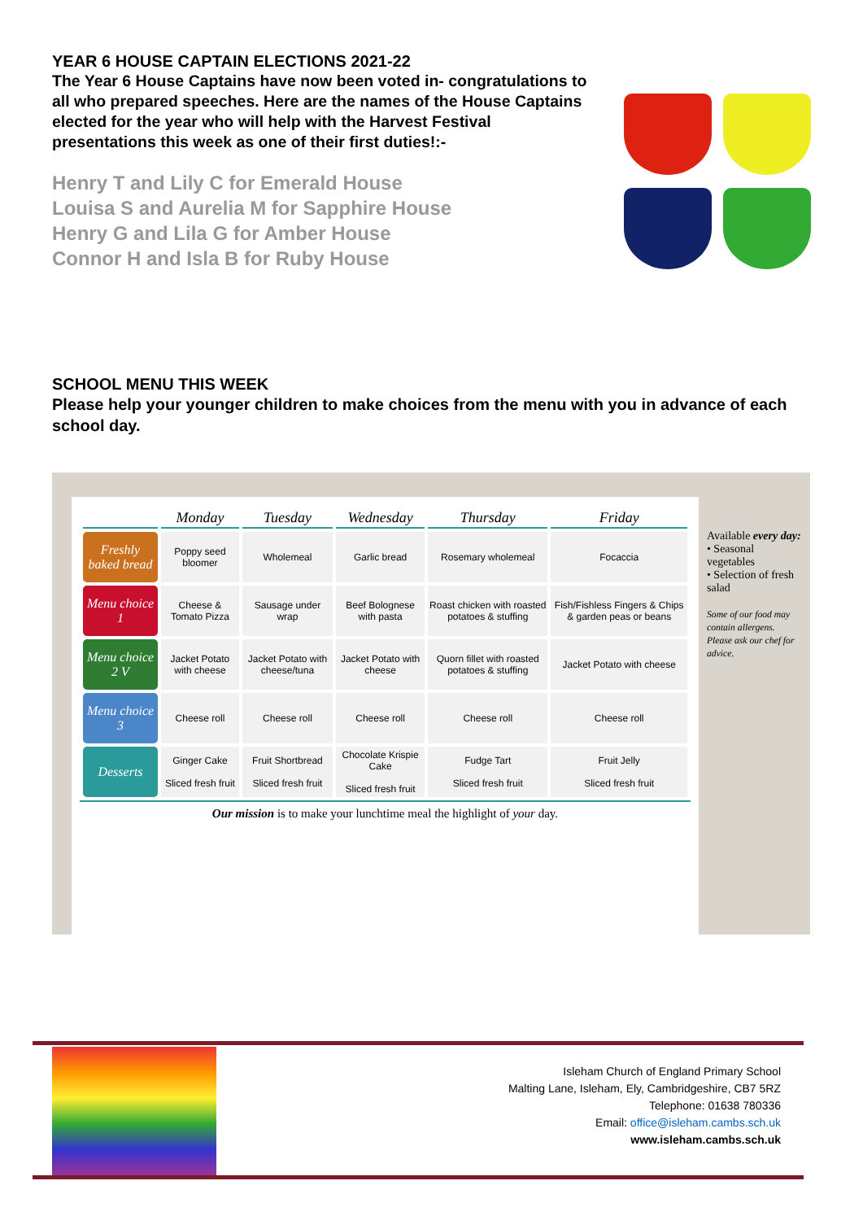YEAR 6 HOUSE CAPTAIN ELECTIONS 2021-22
The Year 6 House Captains have now been voted in- congratulations to all who prepared speeches. Here are the names of the House Captains elected for the year who will help with the Harvest Festival presentations this week as one of their first duties!:-
Henry T and Lily C for Emerald House
Louisa S and Aurelia M for Sapphire House
Henry G and Lila G for Amber House
Connor H and Isla B for Ruby House
​
SCHOOL MENU THIS WEEK
Please help your younger children to make choices from the menu with you in advance of each school day.
| | Monday | Tuesday | Wednesday | Thursday | Friday |
| --- | --- | --- | --- | --- | --- |
| Freshly baked bread | Poppy seed bloomer | Wholemeal | Garlic bread | Rosemary wholemeal | Focaccia |
| Menu choice 1 | Cheese & Tomato Pizza | Sausage under wrap | Beef Bolognese with pasta | Roast chicken with roasted potatoes & stuffing | Fish/Fishless Fingers & Chips & garden peas or beans |
| Menu choice 2 V | Jacket Potato with cheese | Jacket Potato with cheese/tuna | Jacket Potato with cheese | Quorn fillet with roasted potatoes & stuffing | Jacket Potato with cheese |
| Menu choice 3 | Cheese roll | Cheese roll | Cheese roll | Cheese roll | Cheese roll |
| Desserts | Ginger Cake Sliced fresh fruit | Fruit Shortbread Sliced fresh fruit | Chocolate Krispie Cake Sliced fresh fruit | Fudge Tart Sliced fresh fruit | Fruit Jelly Sliced fresh fruit |
Our mission is to make your lunchtime meal the highlight of your day.
Available every day:
• Seasonal vegetables
• Selection of fresh salad
Some of our food may contain allergens. Please ask our chef for advice.
Isleham Church of England Primary School
Malting Lane, Isleham, Ely, Cambridgeshire, CB7 5RZ
Telephone: 01638 780336
Email: office@isleham.cambs.sch.uk
www.isleham.cambs.sch.uk